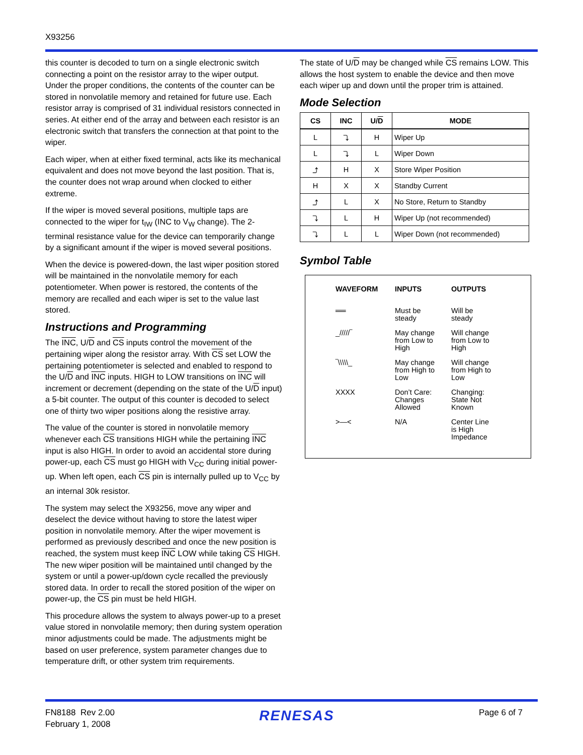X93256
this counter is decoded to turn on a single electronic switch connecting a point on the resistor array to the wiper output. Under the proper conditions, the contents of the counter can be stored in nonvolatile memory and retained for future use. Each resistor array is comprised of 31 individual resistors connected in series. At either end of the array and between each resistor is an electronic switch that transfers the connection at that point to the wiper.
Each wiper, when at either fixed terminal, acts like its mechanical equivalent and does not move beyond the last position. That is, the counter does not wrap around when clocked to either extreme.
If the wiper is moved several positions, multiple taps are connected to the wiper for t<sub>IW</sub> (INC to V<sub>W</sub> change). The 2-terminal resistance value for the device can temporarily change by a significant amount if the wiper is moved several positions.
When the device is powered-down, the last wiper position stored will be maintained in the nonvolatile memory for each potentiometer. When power is restored, the contents of the memory are recalled and each wiper is set to the value last stored.
Instructions and Programming
The INC, U/D and CS inputs control the movement of the pertaining wiper along the resistor array. With CS set LOW the pertaining potentiometer is selected and enabled to respond to the U/D and INC inputs. HIGH to LOW transitions on INC will increment or decrement (depending on the state of the U/D input) a 5-bit counter. The output of this counter is decoded to select one of thirty two wiper positions along the resistive array.
The value of the counter is stored in nonvolatile memory whenever each CS transitions HIGH while the pertaining INC input is also HIGH. In order to avoid an accidental store during power-up, each CS must go HIGH with V<sub>CC</sub> during initial power-up. When left open, each CS pin is internally pulled up to V<sub>CC</sub> by an internal 30k resistor.
The system may select the X93256, move any wiper and deselect the device without having to store the latest wiper position in nonvolatile memory. After the wiper movement is performed as previously described and once the new position is reached, the system must keep INC LOW while taking CS HIGH. The new wiper position will be maintained until changed by the system or until a power-up/down cycle recalled the previously stored data. In order to recall the stored position of the wiper on power-up, the CS pin must be held HIGH.
This procedure allows the system to always power-up to a preset value stored in nonvolatile memory; then during system operation minor adjustments could be made. The adjustments might be based on user preference, system parameter changes due to temperature drift, or other system trim requirements.
The state of U/D may be changed while CS remains LOW. This allows the host system to enable the device and then move each wiper up and down until the proper trim is attained.
Mode Selection
| CS | INC | U/ D | MODE |
| --- | --- | --- | --- |
| L | ⤵ | H | Wiper Up |
| L | ⤵ | L | Wiper Down |
| ⤴ | H | X | Store Wiper Position |
| H | X | X | Standby Current |
| ⤴ | L | X | No Store, Return to Standby |
| ⤵ | L | H | Wiper Up (not recommended) |
| ⤵ | L | L | Wiper Down (not recommended) |
Symbol Table
| WAVEFORM | INPUTS | OUTPUTS |
| ══ | Must be steady | Will be steady |
| _/////‾ | May change from Low to High | Will change from Low to High |
| ‾\\\\\_ | May change from High to Low | Will change from High to Low |
| XXXX | Don’t Care: Changes Allowed | Changing: State Not Known |
| >—< | N/A | Center Line is High Impedance |
FN8188 Rev 2.00
February 1, 2008
RENESAS
Page 6 of 7